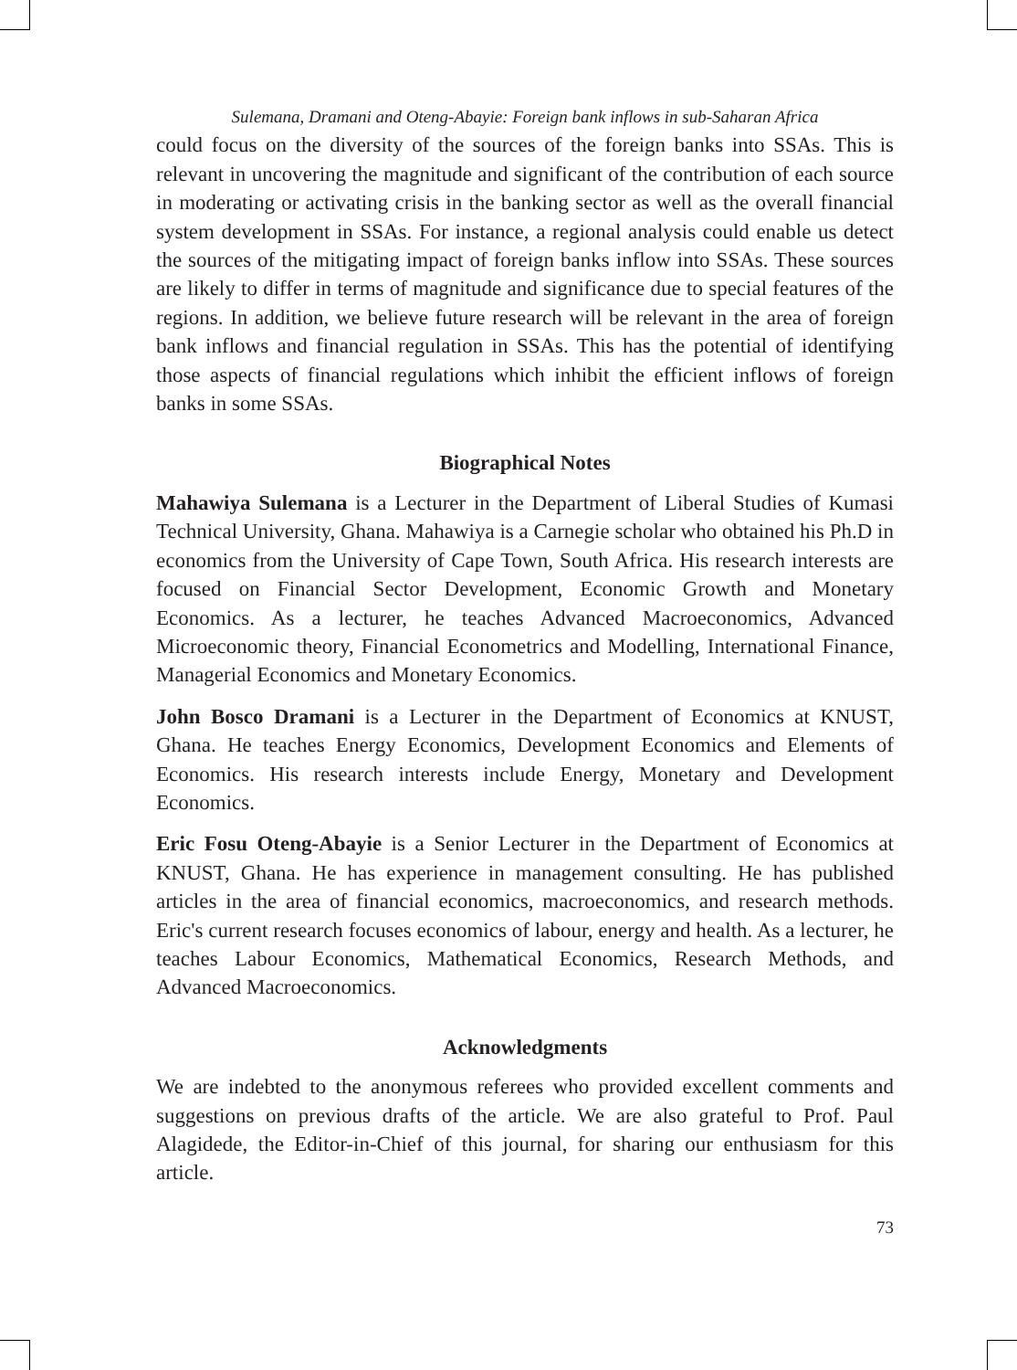Sulemana, Dramani and Oteng-Abayie: Foreign bank inflows in sub-Saharan Africa
could focus on the diversity of the sources of the foreign banks into SSAs. This is relevant in uncovering the magnitude and significant of the contribution of each source in moderating or activating crisis in the banking sector as well as the overall financial system development in SSAs. For instance, a regional analysis could enable us detect the sources of the mitigating impact of foreign banks inflow into SSAs. These sources are likely to differ in terms of magnitude and significance due to special features of the regions. In addition, we believe future research will be relevant in the area of foreign bank inflows and financial regulation in SSAs. This has the potential of identifying those aspects of financial regulations which inhibit the efficient inflows of foreign banks in some SSAs.
Biographical Notes
Mahawiya Sulemana is a Lecturer in the Department of Liberal Studies of Kumasi Technical University, Ghana. Mahawiya is a Carnegie scholar who obtained his Ph.D in economics from the University of Cape Town, South Africa. His research interests are focused on Financial Sector Development, Economic Growth and Monetary Economics. As a lecturer, he teaches Advanced Macroeconomics, Advanced Microeconomic theory, Financial Econometrics and Modelling, International Finance, Managerial Economics and Monetary Economics.
John Bosco Dramani is a Lecturer in the Department of Economics at KNUST, Ghana. He teaches Energy Economics, Development Economics and Elements of Economics. His research interests include Energy, Monetary and Development Economics.
Eric Fosu Oteng-Abayie is a Senior Lecturer in the Department of Economics at KNUST, Ghana. He has experience in management consulting. He has published articles in the area of financial economics, macroeconomics, and research methods. Eric's current research focuses economics of labour, energy and health. As a lecturer, he teaches Labour Economics, Mathematical Economics, Research Methods, and Advanced Macroeconomics.
Acknowledgments
We are indebted to the anonymous referees who provided excellent comments and suggestions on previous drafts of the article. We are also grateful to Prof. Paul Alagidede, the Editor-in-Chief of this journal, for sharing our enthusiasm for this article.
73